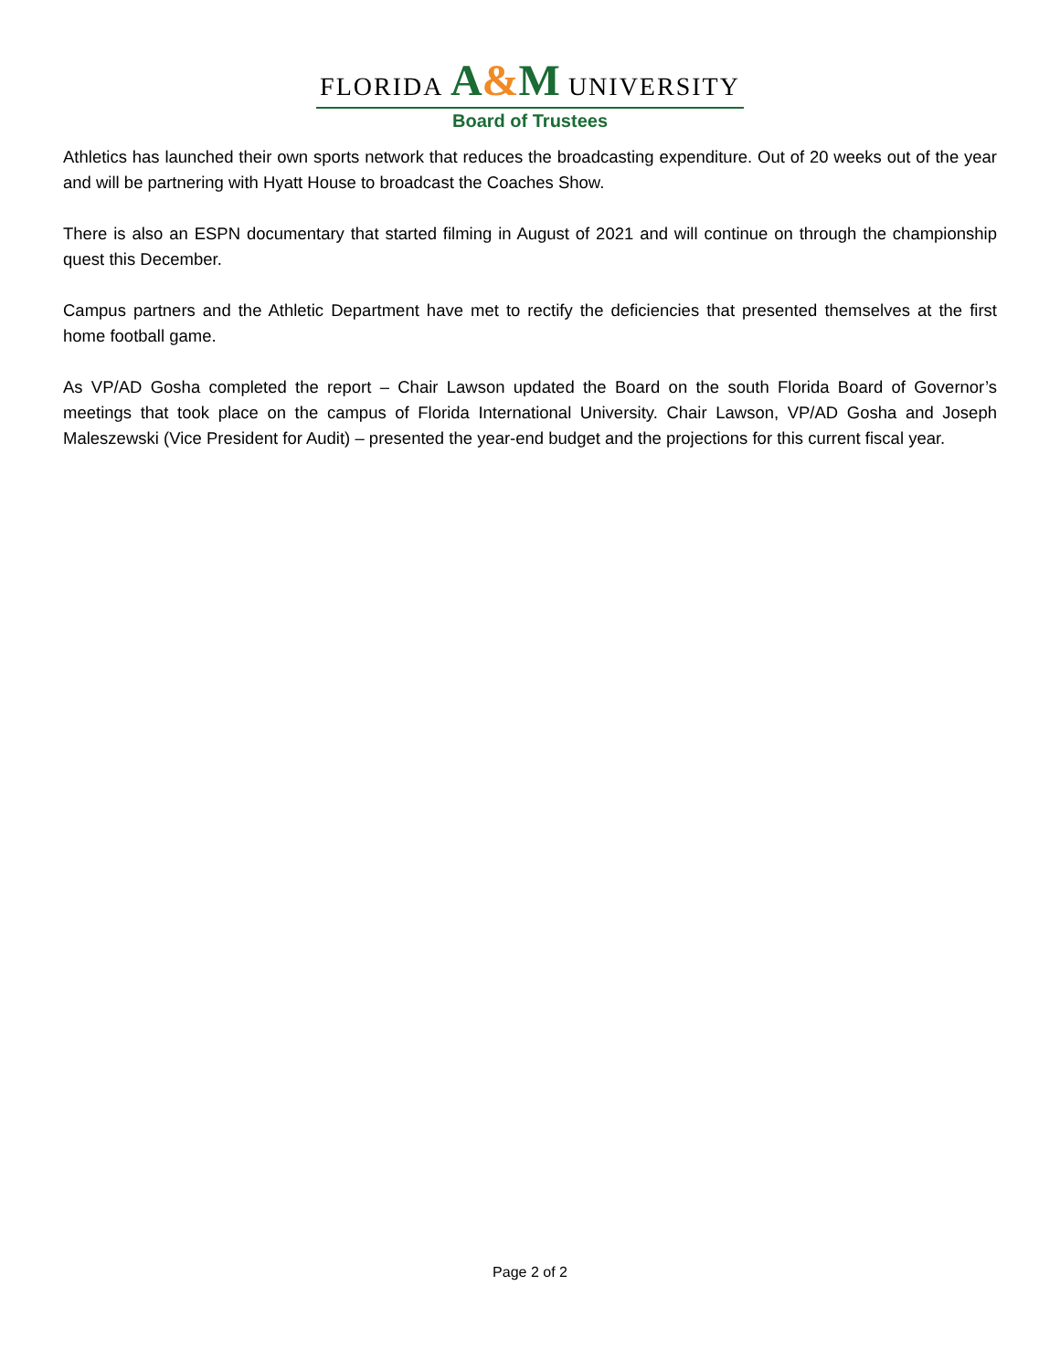FLORIDA A&M UNIVERSITY
Board of Trustees
Athletics has launched their own sports network that reduces the broadcasting expenditure. Out of 20 weeks out of the year and will be partnering with Hyatt House to broadcast the Coaches Show.
There is also an ESPN documentary that started filming in August of 2021 and will continue on through the championship quest this December.
Campus partners and the Athletic Department have met to rectify the deficiencies that presented themselves at the first home football game.
As VP/AD Gosha completed the report – Chair Lawson updated the Board on the south Florida Board of Governor’s meetings that took place on the campus of Florida International University. Chair Lawson, VP/AD Gosha and Joseph Maleszewski (Vice President for Audit) – presented the year-end budget and the projections for this current fiscal year.
Page 2 of 2